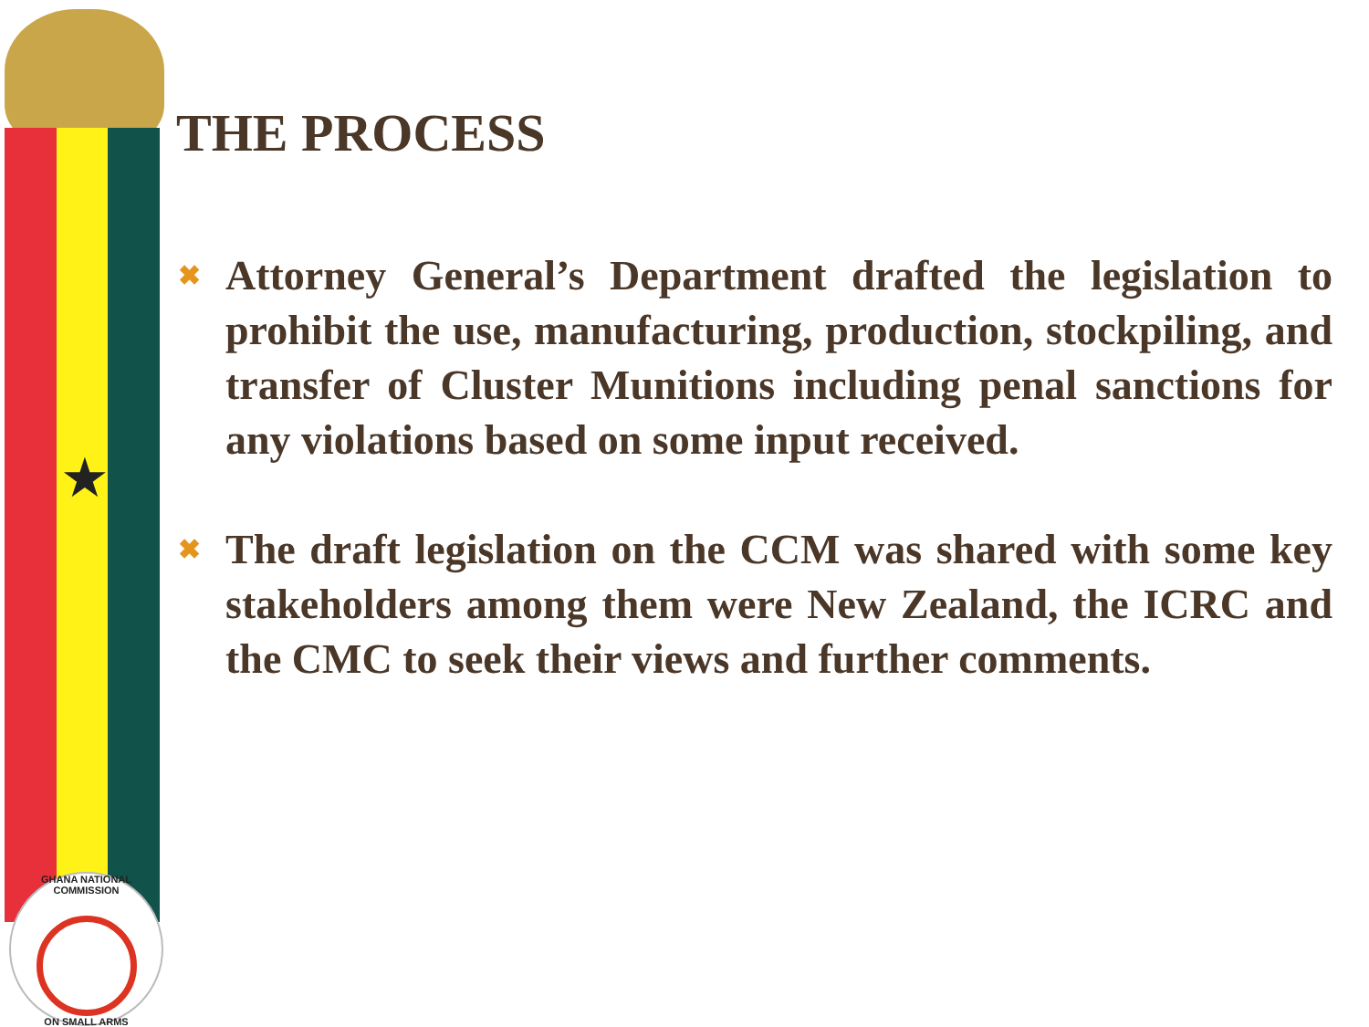★
GHANA NATIONAL COMMISSION
ON SMALL ARMS
THE PROCESS
✖ Attorney General’s Department drafted the legislation to prohibit the use, manufacturing, production, stockpiling, and transfer of Cluster Munitions including penal sanctions for any violations based on some input received.
✖ The draft legislation on the CCM was shared with some key stakeholders among them were New Zealand, the ICRC and the CMC to seek their views and further comments.